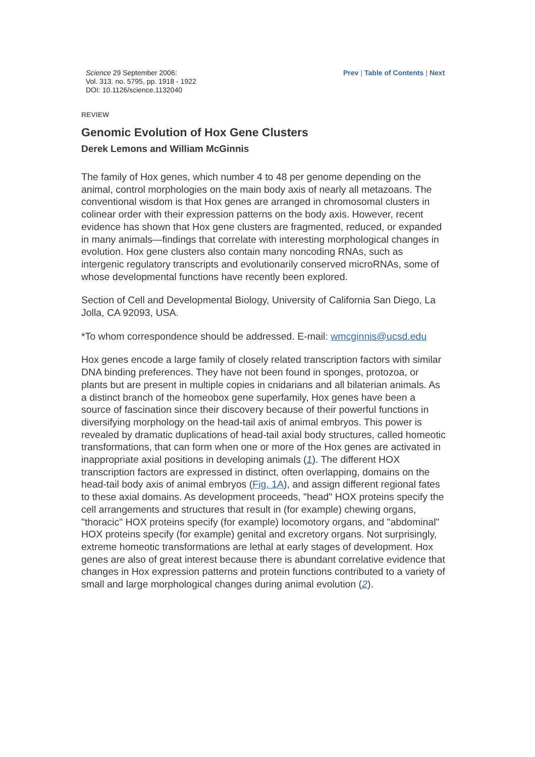Science 29 September 2006:
Vol. 313. no. 5795, pp. 1918 - 1922
DOI: 10.1126/science.1132040
Prev | Table of Contents | Next
REVIEW
Genomic Evolution of Hox Gene Clusters
Derek Lemons and William McGinnis
The family of Hox genes, which number 4 to 48 per genome depending on the animal, control morphologies on the main body axis of nearly all metazoans. The conventional wisdom is that Hox genes are arranged in chromosomal clusters in colinear order with their expression patterns on the body axis. However, recent evidence has shown that Hox gene clusters are fragmented, reduced, or expanded in many animals—findings that correlate with interesting morphological changes in evolution. Hox gene clusters also contain many noncoding RNAs, such as intergenic regulatory transcripts and evolutionarily conserved microRNAs, some of whose developmental functions have recently been explored.
Section of Cell and Developmental Biology, University of California San Diego, La Jolla, CA 92093, USA.
*To whom correspondence should be addressed. E-mail: wmcginnis@ucsd.edu
Hox genes encode a large family of closely related transcription factors with similar DNA binding preferences. They have not been found in sponges, protozoa, or plants but are present in multiple copies in cnidarians and all bilaterian animals. As a distinct branch of the homeobox gene superfamily, Hox genes have been a source of fascination since their discovery because of their powerful functions in diversifying morphology on the head-tail axis of animal embryos. This power is revealed by dramatic duplications of head-tail axial body structures, called homeotic transformations, that can form when one or more of the Hox genes are activated in inappropriate axial positions in developing animals (1). The different HOX transcription factors are expressed in distinct, often overlapping, domains on the head-tail body axis of animal embryos (Fig. 1A), and assign different regional fates to these axial domains. As development proceeds, "head" HOX proteins specify the cell arrangements and structures that result in (for example) chewing organs, "thoracic" HOX proteins specify (for example) locomotory organs, and "abdominal" HOX proteins specify (for example) genital and excretory organs. Not surprisingly, extreme homeotic transformations are lethal at early stages of development. Hox genes are also of great interest because there is abundant correlative evidence that changes in Hox expression patterns and protein functions contributed to a variety of small and large morphological changes during animal evolution (2).